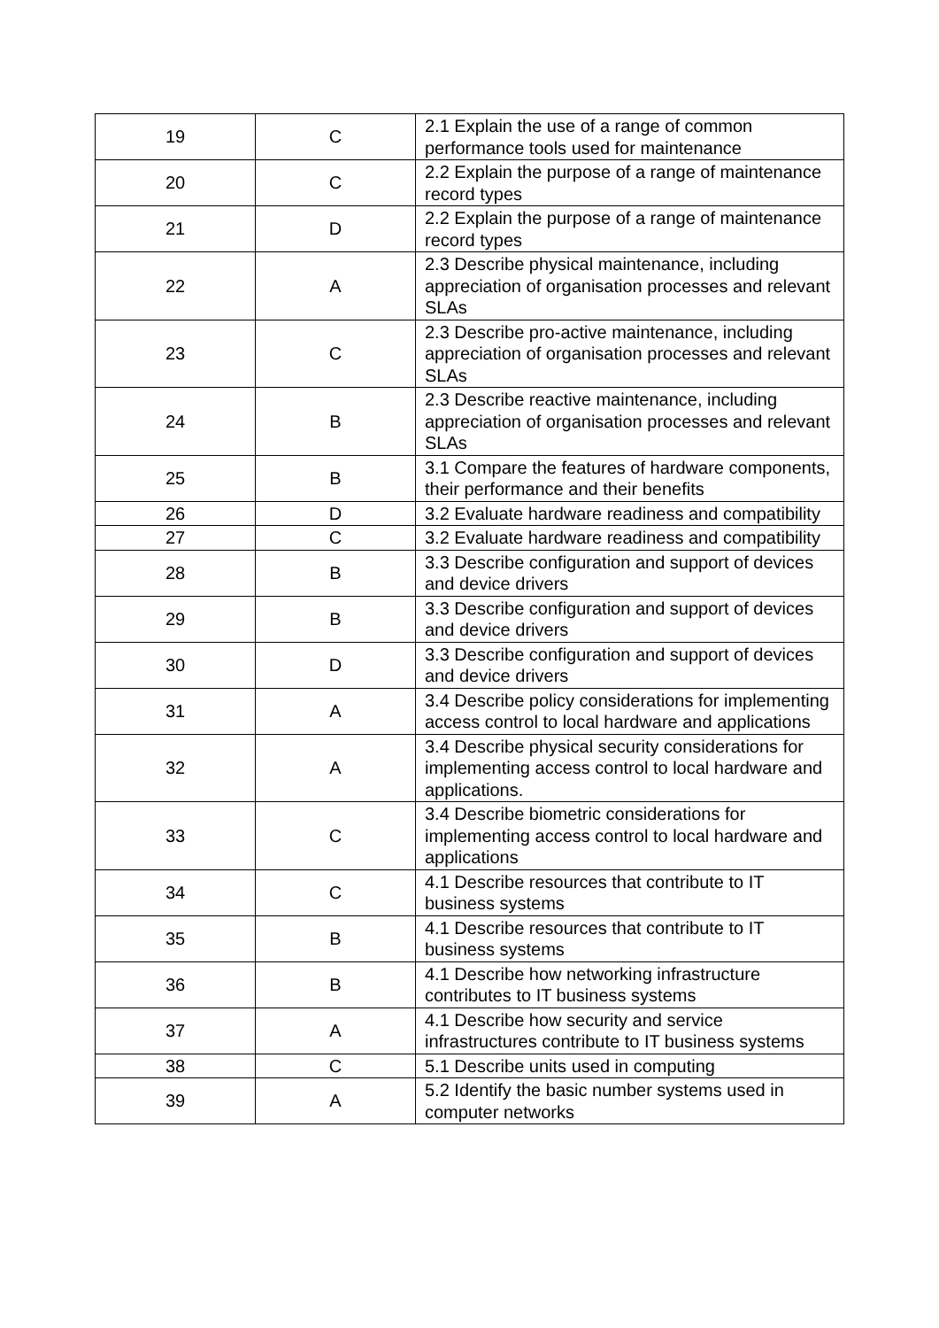| 19 | C | 2.1 Explain the use of a range of common performance tools used for maintenance |
| 20 | C | 2.2 Explain the purpose of a range of maintenance record types |
| 21 | D | 2.2 Explain the purpose of a range of maintenance record types |
| 22 | A | 2.3 Describe physical maintenance, including appreciation of organisation processes and relevant SLAs |
| 23 | C | 2.3 Describe pro-active maintenance, including appreciation of organisation processes and relevant SLAs |
| 24 | B | 2.3 Describe reactive maintenance, including appreciation of organisation processes and relevant SLAs |
| 25 | B | 3.1 Compare the features of hardware components, their performance and their benefits |
| 26 | D | 3.2 Evaluate hardware readiness and compatibility |
| 27 | C | 3.2 Evaluate hardware readiness and compatibility |
| 28 | B | 3.3 Describe configuration and support of devices and device drivers |
| 29 | B | 3.3 Describe configuration and support of devices and device drivers |
| 30 | D | 3.3 Describe configuration and support of devices and device drivers |
| 31 | A | 3.4 Describe policy considerations for implementing access control to local hardware and applications |
| 32 | A | 3.4 Describe physical security considerations for implementing access control to local hardware and applications. |
| 33 | C | 3.4 Describe biometric considerations for implementing access control to local hardware and applications |
| 34 | C | 4.1 Describe resources that contribute to IT business systems |
| 35 | B | 4.1 Describe resources that contribute to IT business systems |
| 36 | B | 4.1 Describe how networking infrastructure contributes to IT business systems |
| 37 | A | 4.1 Describe how security and service infrastructures contribute to IT business systems |
| 38 | C | 5.1 Describe units used in computing |
| 39 | A | 5.2 Identify the basic number systems used in computer networks |